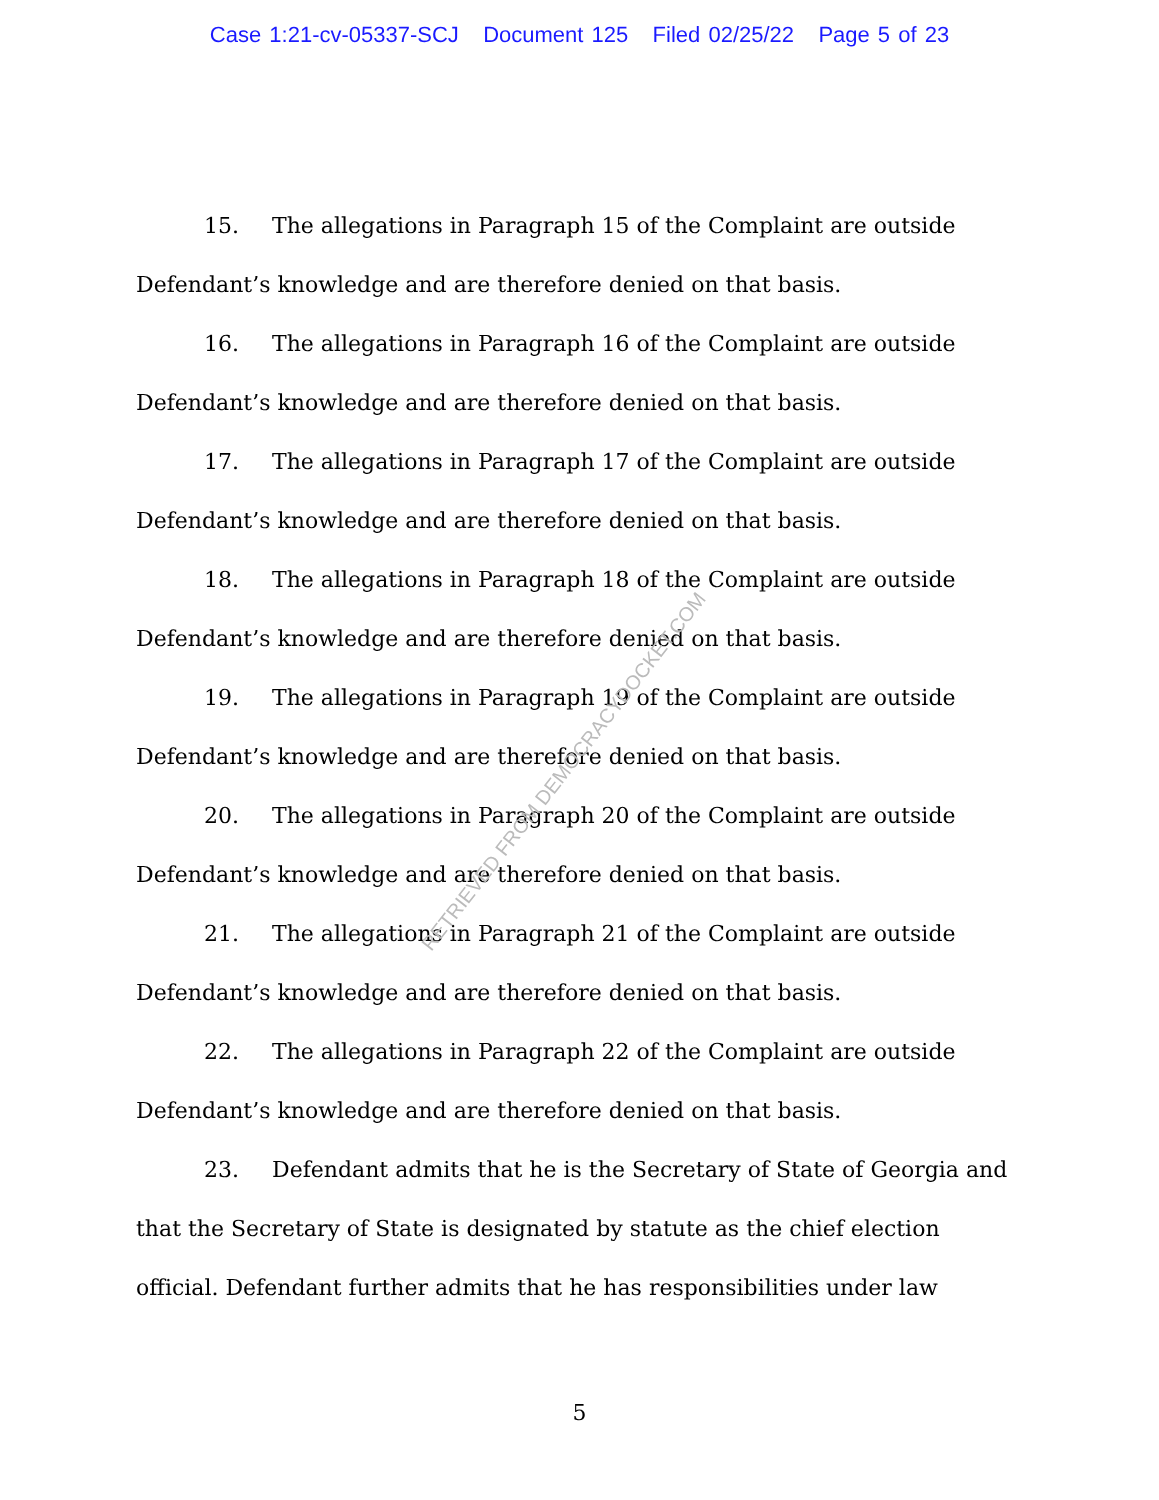Case 1:21-cv-05337-SCJ Document 125 Filed 02/25/22 Page 5 of 23
15. The allegations in Paragraph 15 of the Complaint are outside Defendant’s knowledge and are therefore denied on that basis.
16. The allegations in Paragraph 16 of the Complaint are outside Defendant’s knowledge and are therefore denied on that basis.
17. The allegations in Paragraph 17 of the Complaint are outside Defendant’s knowledge and are therefore denied on that basis.
18. The allegations in Paragraph 18 of the Complaint are outside Defendant’s knowledge and are therefore denied on that basis.
19. The allegations in Paragraph 19 of the Complaint are outside Defendant’s knowledge and are therefore denied on that basis.
20. The allegations in Paragraph 20 of the Complaint are outside Defendant’s knowledge and are therefore denied on that basis.
21. The allegations in Paragraph 21 of the Complaint are outside Defendant’s knowledge and are therefore denied on that basis.
22. The allegations in Paragraph 22 of the Complaint are outside Defendant’s knowledge and are therefore denied on that basis.
23. Defendant admits that he is the Secretary of State of Georgia and that the Secretary of State is designated by statute as the chief election official. Defendant further admits that he has responsibilities under law
RETRIEVED FROM DEMOCRACYDOCKET.COM
5